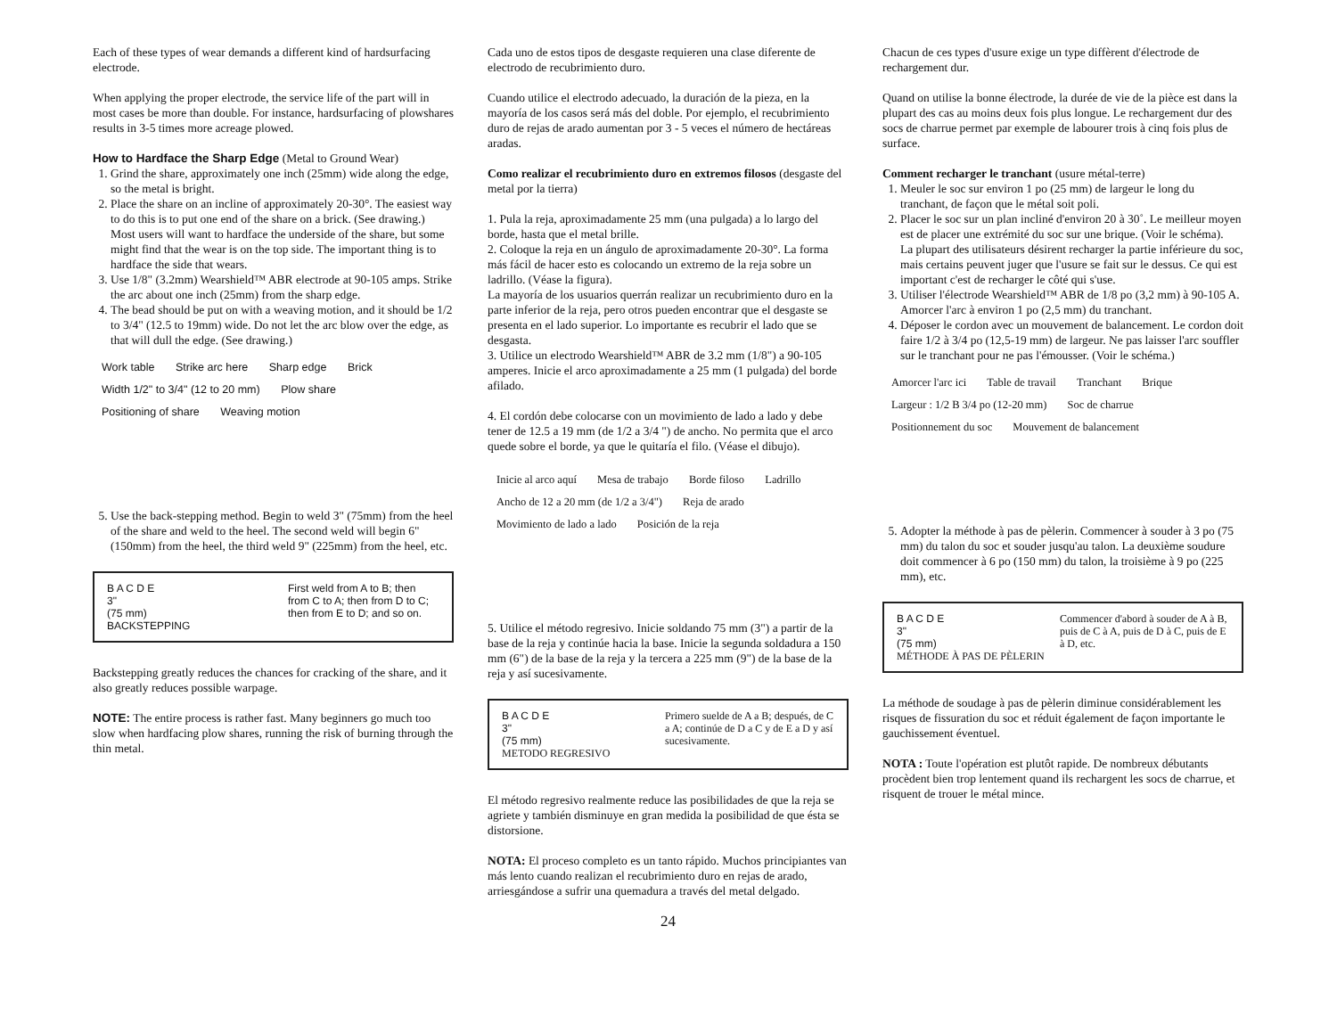Each of these types of wear demands a different kind of hardsurfacing electrode.
When applying the proper electrode, the service life of the part will in most cases be more than double. For instance, hardsurfacing of plowshares results in 3-5 times more acreage plowed.
How to Hardface the Sharp Edge (Metal to Ground Wear)
1. Grind the share, approximately one inch (25mm) wide along the edge, so the metal is bright.
2. Place the share on an incline of approximately 20-30°. The easiest way to do this is to put one end of the share on a brick. (See drawing.)
Most users will want to hardface the underside of the share, but some might find that the wear is on the top side. The important thing is to hardface the side that wears.
3. Use 1/8" (3.2mm) Wearshield™ ABR electrode at 90-105 amps. Strike the arc about one inch (25mm) from the sharp edge.
4. The bead should be put on with a weaving motion, and it should be 1/2 to 3/4" (12.5 to 19mm) wide. Do not let the arc blow over the edge, as that will dull the edge. (See drawing.)
Work table Strike arc here Sharp edge Brick Width 1/2" to 3/4" (12 to 20 mm) Plow share Positioning of share Weaving motion
5. Use the back-stepping method. Begin to weld 3" (75mm) from the heel of the share and weld to the heel. The second weld will begin 6" (150mm) from the heel, the third weld 9" (225mm) from the heel, etc.
B A C D E
3"
(75 mm)
BACKSTEPPING
First weld from A to B; then from C to A; then from D to C; then from E to D; and so on.
Backstepping greatly reduces the chances for cracking of the share, and it also greatly reduces possible warpage.
NOTE: The entire process is rather fast. Many beginners go much too slow when hardfacing plow shares, running the risk of burning through the thin metal.
Cada uno de estos tipos de desgaste requieren una clase diferente de electrodo de recubrimiento duro.
Cuando utilice el electrodo adecuado, la duración de la pieza, en la mayoría de los casos será más del doble. Por ejemplo, el recubrimiento duro de rejas de arado aumentan por 3 - 5 veces el número de hectáreas aradas.
Como realizar el recubrimiento duro en extremos filosos (desgaste del metal por la tierra)
1. Pula la reja, aproximadamente 25 mm (una pulgada) a lo largo del borde, hasta que el metal brille.
2. Coloque la reja en un ángulo de aproximadamente 20-30°. La forma más fácil de hacer esto es colocando un extremo de la reja sobre un ladrillo. (Véase la figura).
La mayoría de los usuarios querrán realizar un recubrimiento duro en la parte inferior de la reja, pero otros pueden encontrar que el desgaste se presenta en el lado superior. Lo importante es recubrir el lado que se desgasta.
3. Utilice un electrodo Wearshield™ ABR de 3.2 mm (1/8") a 90-105 amperes. Inicie el arco aproximadamente a 25 mm (1 pulgada) del borde afilado.
4. El cordón debe colocarse con un movimiento de lado a lado y debe tener de 12.5 a 19 mm (de 1/2 a 3/4 ") de ancho. No permita que el arco quede sobre el borde, ya que le quitaría el filo. (Véase el dibujo).
Inicie al arco aquí Mesa de trabajo Borde filoso Ladrillo Ancho de 12 a 20 mm (de 1/2 a 3/4") Reja de arado Movimiento de lado a lado Posición de la reja
5. Utilice el método regresivo. Inicie soldando 75 mm (3") a partir de la base de la reja y continúe hacia la base. Inicie la segunda soldadura a 150 mm (6") de la base de la reja y la tercera a 225 mm (9") de la base de la reja y así sucesivamente.
B A C D E
3"
(75 mm)
METODO REGRESIVO
Primero suelde de A a B; después, de C a A; continúe de D a C y de E a D y así sucesivamente.
El método regresivo realmente reduce las posibilidades de que la reja se agriete y también disminuye en gran medida la posibilidad de que ésta se distorsione.
NOTA: El proceso completo es un tanto rápido. Muchos principiantes van más lento cuando realizan el recubrimiento duro en rejas de arado, arriesgándose a sufrir una quemadura a través del metal delgado.
24
Chacun de ces types d'usure exige un type diffèrent d'électrode de rechargement dur.
Quand on utilise la bonne électrode, la durée de vie de la pièce est dans la plupart des cas au moins deux fois plus longue. Le rechargement dur des socs de charrue permet par exemple de labourer trois à cinq fois plus de surface.
Comment recharger le tranchant (usure métal-terre)
1. Meuler le soc sur environ 1 po (25 mm) de largeur le long du tranchant, de façon que le métal soit poli.
2. Placer le soc sur un plan incliné d'environ 20 à 30˚. Le meilleur moyen est de placer une extrémité du soc sur une brique. (Voir le schéma).
La plupart des utilisateurs désirent recharger la partie inférieure du soc, mais certains peuvent juger que l'usure se fait sur le dessus. Ce qui est important c'est de recharger le côté qui s'use.
3. Utiliser l'électrode Wearshield™ ABR de 1/8 po (3,2 mm) à 90-105 A. Amorcer l'arc à environ 1 po (2,5 mm) du tranchant.
4. Déposer le cordon avec un mouvement de balancement. Le cordon doit faire 1/2 à 3/4 po (12,5-19 mm) de largeur. Ne pas laisser l'arc souffler sur le tranchant pour ne pas l'émousser. (Voir le schéma.)
Amorcer l'arc ici Table de travail Tranchant Brique Largeur : 1/2 B 3/4 po (12-20 mm) Soc de charrue Positionnement du soc Mouvement de balancement
5. Adopter la méthode à pas de pèlerin. Commencer à souder à 3 po (75 mm) du talon du soc et souder jusqu'au talon. La deuxième soudure doit commencer à 6 po (150 mm) du talon, la troisième à 9 po (225 mm), etc.
B A C D E
3"
(75 mm)
MÉTHODE À PAS DE PÈLERIN
Commencer d'abord à souder de A à B, puis de C à A, puis de D à C, puis de E à D, etc.
La méthode de soudage à pas de pèlerin diminue considérablement les risques de fissuration du soc et réduit également de façon importante le gauchissement éventuel.
NOTA : Toute l'opération est plutôt rapide. De nombreux débutants procèdent bien trop lentement quand ils rechargent les socs de charrue, et risquent de trouer le métal mince.